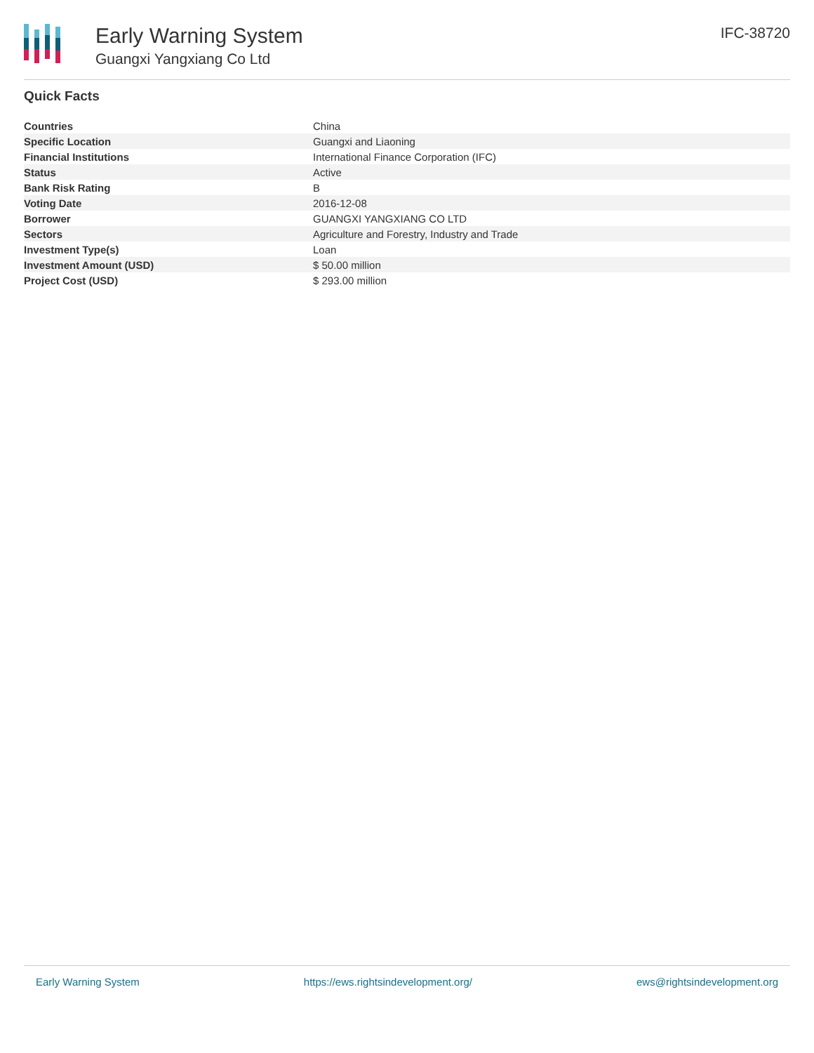Early Warning System
Guangxi Yangxiang Co Ltd
IFC-38720
Quick Facts
| Countries | China |
| Specific Location | Guangxi and Liaoning |
| Financial Institutions | International Finance Corporation (IFC) |
| Status | Active |
| Bank Risk Rating | B |
| Voting Date | 2016-12-08 |
| Borrower | GUANGXI YANGXIANG CO LTD |
| Sectors | Agriculture and Forestry, Industry and Trade |
| Investment Type(s) | Loan |
| Investment Amount (USD) | $ 50.00 million |
| Project Cost (USD) | $ 293.00 million |
Early Warning System https://ews.rightsindevelopment.org/ ews@rightsindevelopment.org